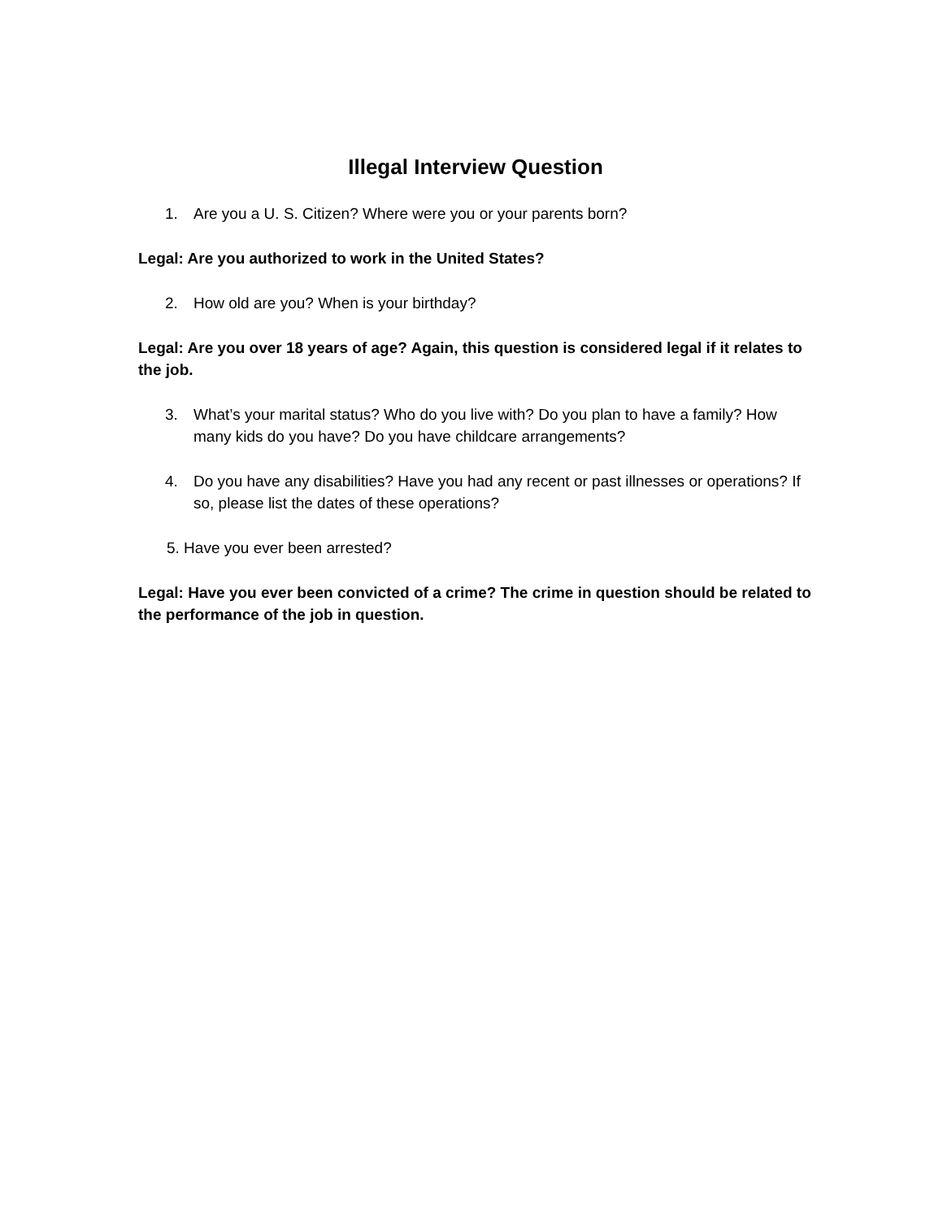Illegal Interview Question
1. Are you a U. S. Citizen? Where were you or your parents born?
Legal: Are you authorized to work in the United States?
2. How old are you? When is your birthday?
Legal: Are you over 18 years of age? Again, this question is considered legal if it relates to the job.
3. What’s your marital status? Who do you live with? Do you plan to have a family? How many kids do you have? Do you have childcare arrangements?
4. Do you have any disabilities? Have you had any recent or past illnesses or operations? If so, please list the dates of these operations?
5. Have you ever been arrested?
Legal: Have you ever been convicted of a crime? The crime in question should be related to the performance of the job in question.